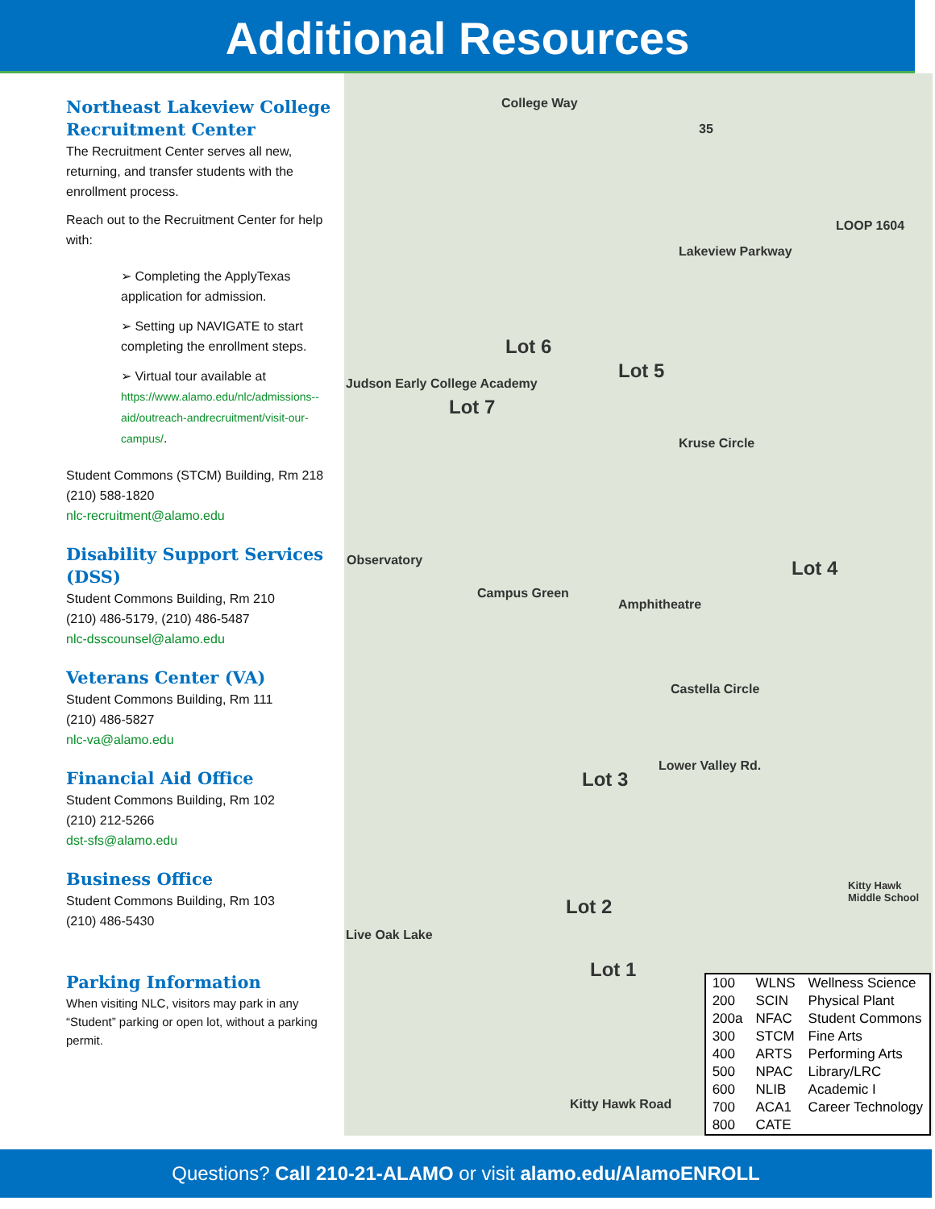Additional Resources
Northeast Lakeview College Recruitment Center
The Recruitment Center serves all new, returning, and transfer students with the enrollment process.
Reach out to the Recruitment Center for help with:
➢ Completing the ApplyTexas application for admission.
➢ Setting up NAVIGATE to start completing the enrollment steps.
➢ Virtual tour available at https://www.alamo.edu/nlc/admissions--aid/outreach-andrecruitment/visit-our-campus/.
Student Commons (STCM) Building, Rm 218
(210) 588-1820
nlc-recruitment@alamo.edu
Disability Support Services (DSS)
Student Commons Building, Rm 210
(210) 486-5179, (210) 486-5487
nlc-dsscounsel@alamo.edu
Veterans Center (VA)
Student Commons Building, Rm 111
(210) 486-5827
nlc-va@alamo.edu
Financial Aid Office
Student Commons Building, Rm 102
(210) 212-5266
dst-sfs@alamo.edu
Business Office
Student Commons Building, Rm 103
(210) 486-5430
Parking Information
When visiting NLC, visitors may park in any “Student” parking or open lot, without a parking permit.
College Way
35
LOOP 1604
Lakeview Parkway
Lot 6
Lot 5
Judson Early College Academy
Lot 7
Kruse Circle
Observatory Lot 4
Campus Green
Amphitheatre
Castella Circle
Lot 3
Lower Valley Rd.
Kitty Hawk Middle School
Lot 2
Live Oak Lake
Lot 1
Kitty Hawk Road
| 100 | WLNS | Wellness Science |
| 200 | SCIN | Physical Plant |
| 200a | NFAC | Student Commons |
| 300 | STCM | Fine Arts |
| 400 | ARTS | Performing Arts |
| 500 | NPAC | Library/LRC |
| 600 | NLIB | Academic I |
| 700 | ACA1 | Career Technology |
| 800 | CATE | |
Questions? Call 210-21-ALAMO or visit alamo.edu/AlamoENROLL